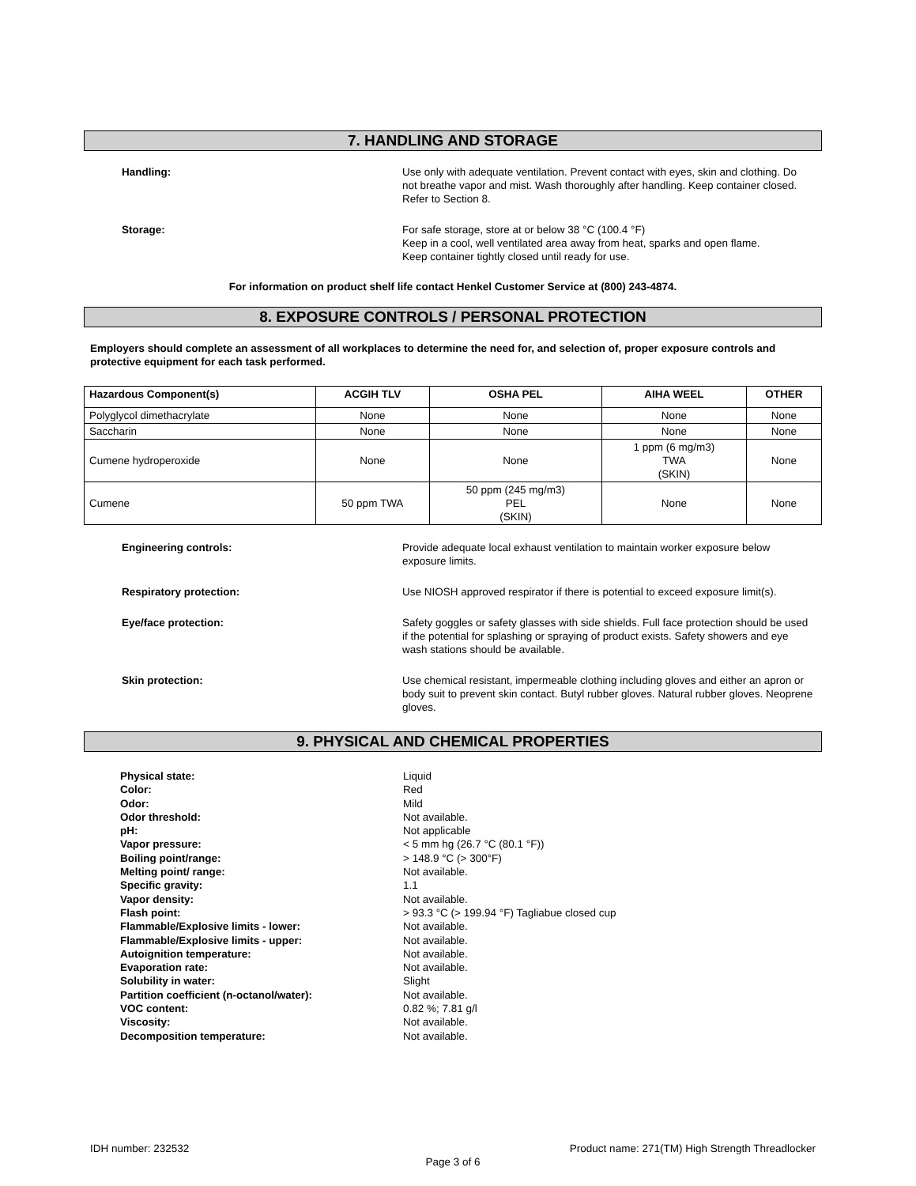7. HANDLING AND STORAGE
Handling: Use only with adequate ventilation. Prevent contact with eyes, skin and clothing. Do not breathe vapor and mist. Wash thoroughly after handling. Keep container closed. Refer to Section 8.
Storage: For safe storage, store at or below 38 °C (100.4 °F)
Keep in a cool, well ventilated area away from heat, sparks and open flame.
Keep container tightly closed until ready for use.
For information on product shelf life contact Henkel Customer Service at (800) 243-4874.
8. EXPOSURE CONTROLS / PERSONAL PROTECTION
Employers should complete an assessment of all workplaces to determine the need for, and selection of, proper exposure controls and protective equipment for each task performed.
| Hazardous Component(s) | ACGIH TLV | OSHA PEL | AIHA WEEL | OTHER |
| --- | --- | --- | --- | --- |
| Polyglycol dimethacrylate | None | None | None | None |
| Saccharin | None | None | None | None |
| Cumene hydroperoxide | None | None | 1 ppm (6 mg/m3) TWA (SKIN) | None |
| Cumene | 50 ppm TWA | 50 ppm (245 mg/m3) PEL (SKIN) | None | None |
Engineering controls: Provide adequate local exhaust ventilation to maintain worker exposure below exposure limits.
Respiratory protection: Use NIOSH approved respirator if there is potential to exceed exposure limit(s).
Eye/face protection: Safety goggles or safety glasses with side shields. Full face protection should be used if the potential for splashing or spraying of product exists. Safety showers and eye wash stations should be available.
Skin protection: Use chemical resistant, impermeable clothing including gloves and either an apron or body suit to prevent skin contact. Butyl rubber gloves. Natural rubber gloves. Neoprene gloves.
9. PHYSICAL AND CHEMICAL PROPERTIES
Physical state:
Liquid
Color:
Red
Odor:
Mild
Odor threshold:
Not available.
pH:
Not applicable
Vapor pressure:
< 5 mm hg (26.7 °C (80.1 °F))
Boiling point/range:
> 148.9 °C (> 300°F)
Melting point/ range:
Not available.
Specific gravity:
1.1
Vapor density:
Not available.
Flash point:
> 93.3 °C (> 199.94 °F) Tagliabue closed cup
Flammable/Explosive limits - lower:
Not available.
Flammable/Explosive limits - upper:
Not available.
Autoignition temperature:
Not available.
Evaporation rate:
Not available.
Solubility in water:
Slight
Partition coefficient (n-octanol/water):
Not available.
VOC content:
0.82 %; 7.81 g/l
Viscosity:
Not available.
Decomposition temperature:
Not available.
IDH number: 232532 Product name: 271(TM) High Strength Threadlocker
Page 3 of 6